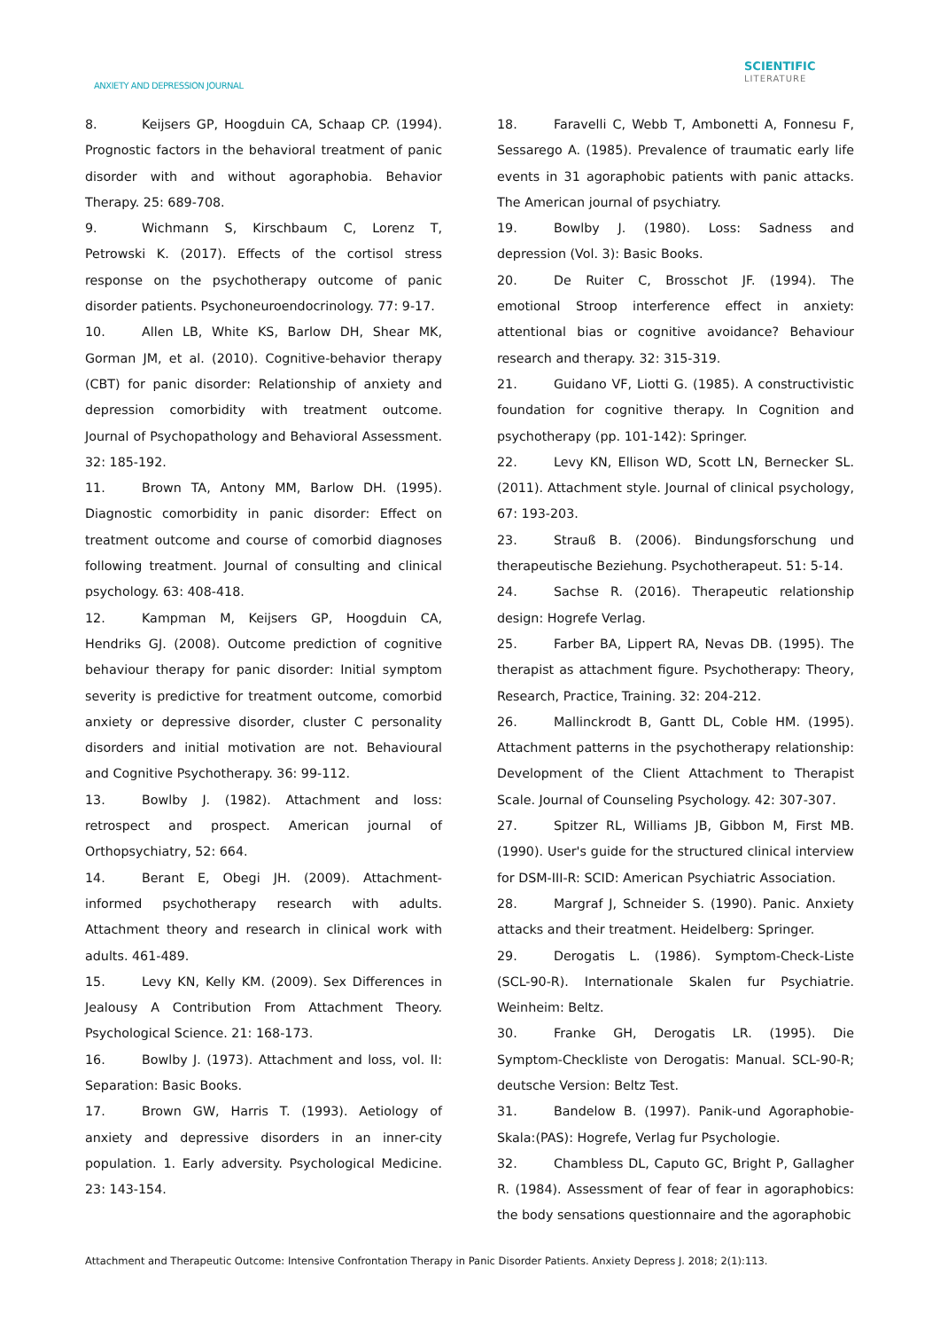ANXIETY AND DEPRESSION JOURNAL
SCIENTIFIC
LITERATURE
8. Keijsers GP, Hoogduin CA, Schaap CP. (1994). Prognostic factors in the behavioral treatment of panic disorder with and without agoraphobia. Behavior Therapy. 25: 689-708.
9. Wichmann S, Kirschbaum C, Lorenz T, Petrowski K. (2017). Effects of the cortisol stress response on the psychotherapy outcome of panic disorder patients. Psychoneuroendocrinology. 77: 9-17.
10. Allen LB, White KS, Barlow DH, Shear MK, Gorman JM, et al. (2010). Cognitive-behavior therapy (CBT) for panic disorder: Relationship of anxiety and depression comorbidity with treatment outcome. Journal of Psychopathology and Behavioral Assessment. 32: 185-192.
11. Brown TA, Antony MM, Barlow DH. (1995). Diagnostic comorbidity in panic disorder: Effect on treatment outcome and course of comorbid diagnoses following treatment. Journal of consulting and clinical psychology. 63: 408-418.
12. Kampman M, Keijsers GP, Hoogduin CA, Hendriks GJ. (2008). Outcome prediction of cognitive behaviour therapy for panic disorder: Initial symptom severity is predictive for treatment outcome, comorbid anxiety or depressive disorder, cluster C personality disorders and initial motivation are not. Behavioural and Cognitive Psychotherapy. 36: 99-112.
13. Bowlby J. (1982). Attachment and loss: retrospect and prospect. American journal of Orthopsychiatry, 52: 664.
14. Berant E, Obegi JH. (2009). Attachment-informed psychotherapy research with adults. Attachment theory and research in clinical work with adults. 461-489.
15. Levy KN, Kelly KM. (2009). Sex Differences in Jealousy A Contribution From Attachment Theory. Psychological Science. 21: 168-173.
16. Bowlby J. (1973). Attachment and loss, vol. II: Separation: Basic Books.
17. Brown GW, Harris T. (1993). Aetiology of anxiety and depressive disorders in an inner-city population. 1. Early adversity. Psychological Medicine. 23: 143-154.
18. Faravelli C, Webb T, Ambonetti A, Fonnesu F, Sessarego A. (1985). Prevalence of traumatic early life events in 31 agoraphobic patients with panic attacks. The American journal of psychiatry.
19. Bowlby J. (1980). Loss: Sadness and depression (Vol. 3): Basic Books.
20. De Ruiter C, Brosschot JF. (1994). The emotional Stroop interference effect in anxiety: attentional bias or cognitive avoidance? Behaviour research and therapy. 32: 315-319.
21. Guidano VF, Liotti G. (1985). A constructivistic foundation for cognitive therapy. In Cognition and psychotherapy (pp. 101-142): Springer.
22. Levy KN, Ellison WD, Scott LN, Bernecker SL. (2011). Attachment style. Journal of clinical psychology, 67: 193-203.
23. Strauß B. (2006). Bindungsforschung und therapeutische Beziehung. Psychotherapeut. 51: 5-14.
24. Sachse R. (2016). Therapeutic relationship design: Hogrefe Verlag.
25. Farber BA, Lippert RA, Nevas DB. (1995). The therapist as attachment figure. Psychotherapy: Theory, Research, Practice, Training. 32: 204-212.
26. Mallinckrodt B, Gantt DL, Coble HM. (1995). Attachment patterns in the psychotherapy relationship: Development of the Client Attachment to Therapist Scale. Journal of Counseling Psychology. 42: 307-307.
27. Spitzer RL, Williams JB, Gibbon M, First MB. (1990). User's guide for the structured clinical interview for DSM-III-R: SCID: American Psychiatric Association.
28. Margraf J, Schneider S. (1990). Panic. Anxiety attacks and their treatment. Heidelberg: Springer.
29. Derogatis L. (1986). Symptom-Check-Liste (SCL-90-R). Internationale Skalen fur Psychiatrie. Weinheim: Beltz.
30. Franke GH, Derogatis LR. (1995). Die Symptom-Checkliste von Derogatis: Manual. SCL-90-R; deutsche Version: Beltz Test.
31. Bandelow B. (1997). Panik-und Agoraphobie-Skala:(PAS): Hogrefe, Verlag fur Psychologie.
32. Chambless DL, Caputo GC, Bright P, Gallagher R. (1984). Assessment of fear of fear in agoraphobics: the body sensations questionnaire and the agoraphobic
Attachment and Therapeutic Outcome: Intensive Confrontation Therapy in Panic Disorder Patients. Anxiety Depress J. 2018; 2(1):113.